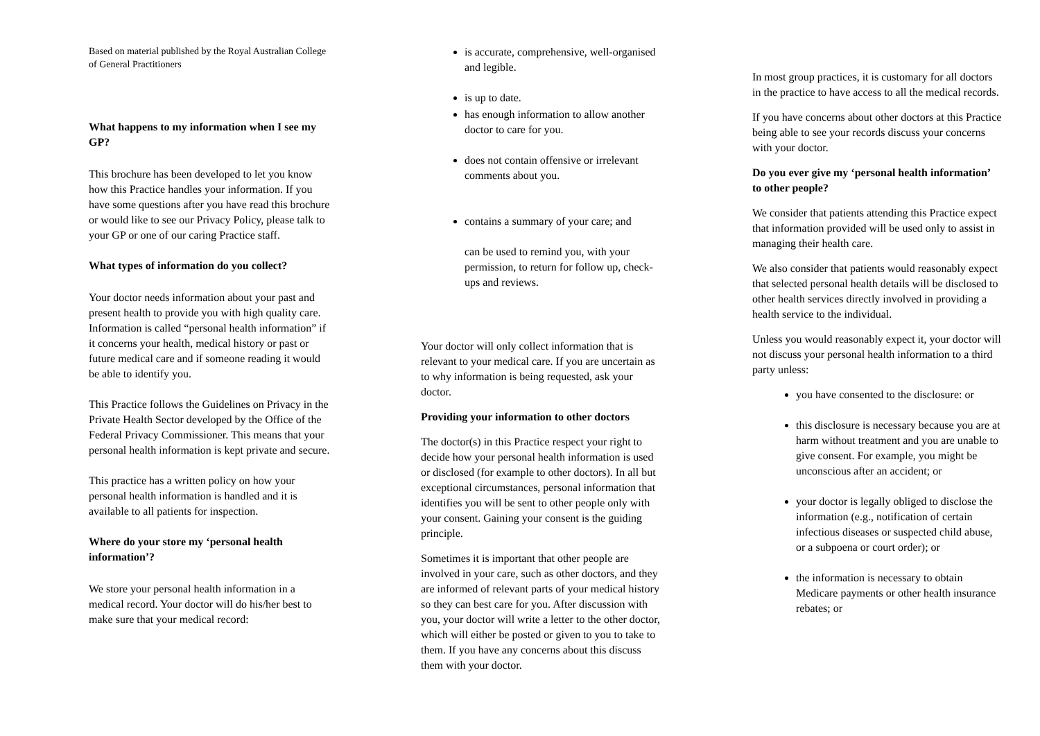Based on material published by the Royal Australian College of General Practitioners
What happens to my information when I see my GP?
This brochure has been developed to let you know how this Practice handles your information. If you have some questions after you have read this brochure or would like to see our Privacy Policy, please talk to your GP or one of our caring Practice staff.
What types of information do you collect?
Your doctor needs information about your past and present health to provide you with high quality care. Information is called “personal health information” if it concerns your health, medical history or past or future medical care and if someone reading it would be able to identify you.
This Practice follows the Guidelines on Privacy in the Private Health Sector developed by the Office of the Federal Privacy Commissioner. This means that your personal health information is kept private and secure.
This practice has a written policy on how your personal health information is handled and it is available to all patients for inspection.
Where do your store my ‘personal health information’?
We store your personal health information in a medical record. Your doctor will do his/her best to make sure that your medical record:
is accurate, comprehensive, well-organised and legible.
is up to date.
has enough information to allow another doctor to care for you.
does not contain offensive or irrelevant comments about you.
contains a summary of your care; and
can be used to remind you, with your permission, to return for follow up, check-ups and reviews.
Your doctor will only collect information that is relevant to your medical care. If you are uncertain as to why information is being requested, ask your doctor.
Providing your information to other doctors
The doctor(s) in this Practice respect your right to decide how your personal health information is used or disclosed (for example to other doctors). In all but exceptional circumstances, personal information that identifies you will be sent to other people only with your consent. Gaining your consent is the guiding principle.
Sometimes it is important that other people are involved in your care, such as other doctors, and they are informed of relevant parts of your medical history so they can best care for you. After discussion with you, your doctor will write a letter to the other doctor, which will either be posted or given to you to take to them. If you have any concerns about this discuss them with your doctor.
In most group practices, it is customary for all doctors in the practice to have access to all the medical records.
If you have concerns about other doctors at this Practice being able to see your records discuss your concerns with your doctor.
Do you ever give my ‘personal health information’ to other people?
We consider that patients attending this Practice expect that information provided will be used only to assist in managing their health care.
We also consider that patients would reasonably expect that selected personal health details will be disclosed to other health services directly involved in providing a health service to the individual.
Unless you would reasonably expect it, your doctor will not discuss your personal health information to a third party unless:
you have consented to the disclosure: or
this disclosure is necessary because you are at harm without treatment and you are unable to give consent. For example, you might be unconscious after an accident; or
your doctor is legally obliged to disclose the information (e.g., notification of certain infectious diseases or suspected child abuse, or a subpoena or court order); or
the information is necessary to obtain Medicare payments or other health insurance rebates; or